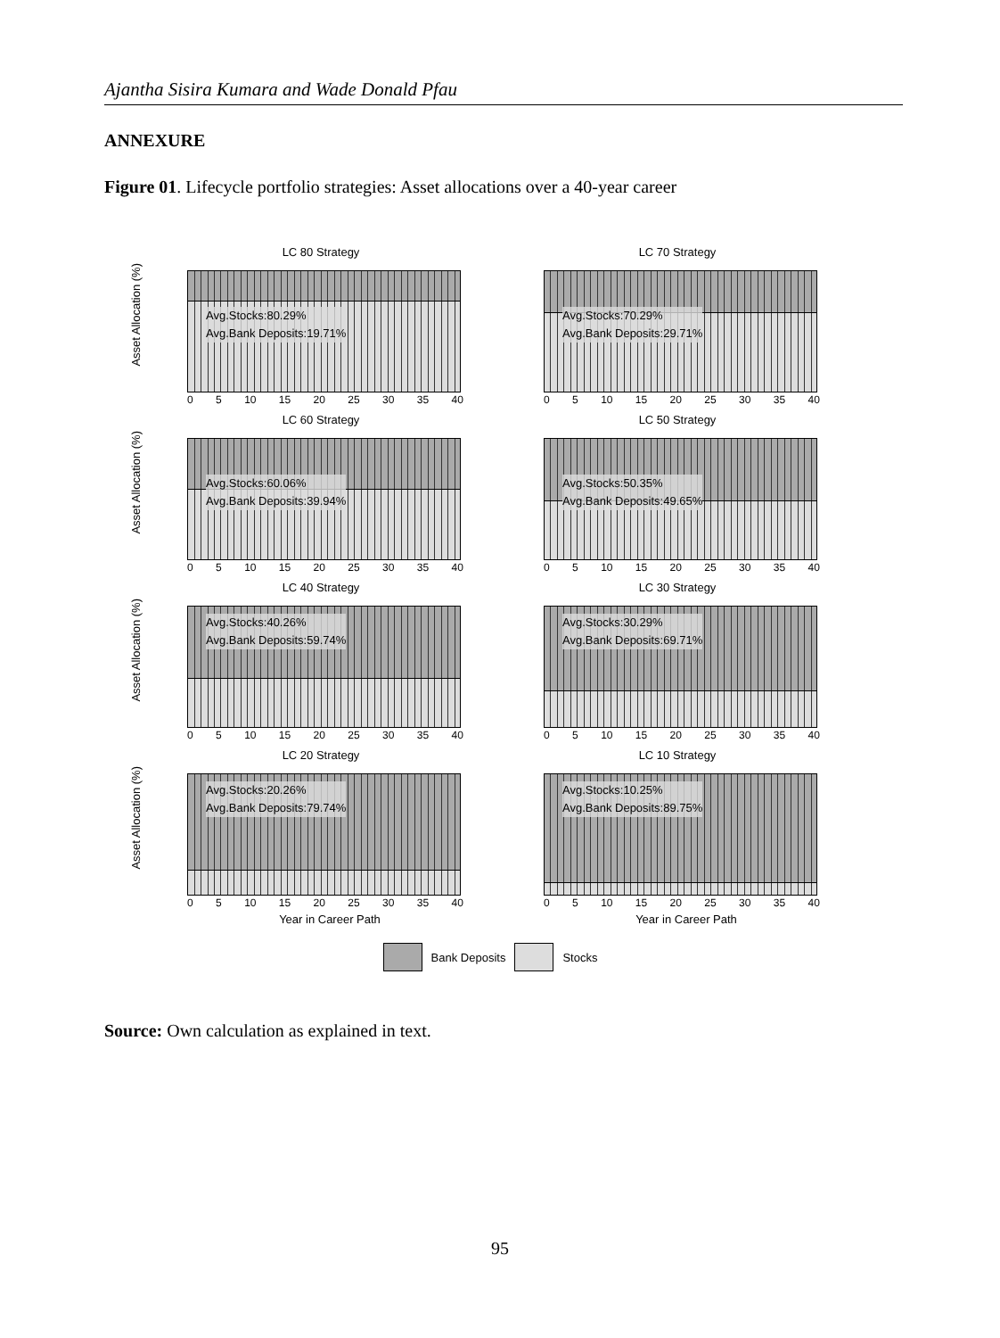Ajantha Sisira Kumara and Wade Donald Pfau
ANNEXURE
Figure 01. Lifecycle portfolio strategies: Asset allocations over a 40-year career
LC 80 Strategy
Asset Allocation (%)
Avg.Stocks:80.29%
Avg.Bank Deposits:19.71%
0 5 10 15 20 25 30 35 40
LC 70 Strategy
Avg.Stocks:70.29%
Avg.Bank Deposits:29.71%
0 5 10 15 20 25 30 35 40
LC 60 Strategy
Asset Allocation (%)
Avg.Stocks:60.06%
Avg.Bank Deposits:39.94%
0 5 10 15 20 25 30 35 40
LC 50 Strategy
Avg.Stocks:50.35%
Avg.Bank Deposits:49.65%
0 5 10 15 20 25 30 35 40
LC 40 Strategy
Asset Allocation (%)
Avg.Stocks:40.26%
Avg.Bank Deposits:59.74%
0 5 10 15 20 25 30 35 40
LC 30 Strategy
Avg.Stocks:30.29%
Avg.Bank Deposits:69.71%
0 5 10 15 20 25 30 35 40
LC 20 Strategy
Asset Allocation (%)
Avg.Stocks:20.26%
Avg.Bank Deposits:79.74%
0 5 10 15 20 25 30 35 40
Year in Career Path
LC 10 Strategy
Avg.Stocks:10.25%
Avg.Bank Deposits:89.75%
0 5 10 15 20 25 30 35 40
Year in Career Path
Bank Deposits Stocks
Source: Own calculation as explained in text.
95